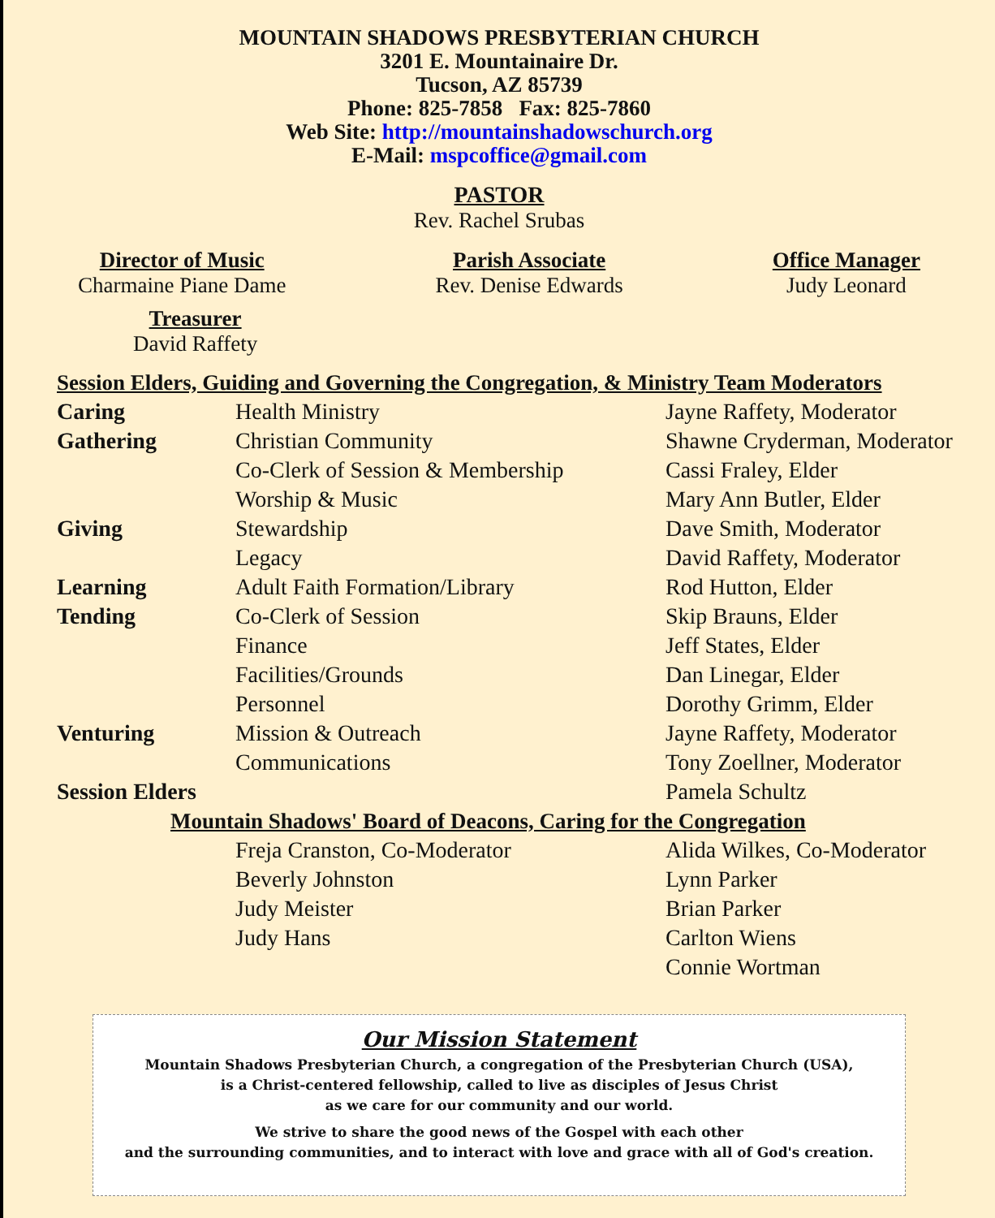MOUNTAIN SHADOWS PRESBYTERIAN CHURCH
3201 E. Mountainaire Dr.
Tucson, AZ 85739
Phone: 825-7858 Fax: 825-7860
Web Site: http://mountainshadowschurch.org
E-Mail: mspcoffice@gmail.com
PASTOR
Rev. Rachel Srubas
Director of Music
Charmaine Piane Dame
Parish Associate
Rev. Denise Edwards
Office Manager
Judy Leonard
Treasurer
David Raffety
| Session Elders, Guiding and Governing the Congregation, & Ministry Team Moderators | | |
| Caring | Health Ministry | Jayne Raffety, Moderator |
| Gathering | Christian Community | Shawne Cryderman, Moderator |
| | Co-Clerk of Session & Membership | Cassi Fraley, Elder |
| | Worship & Music | Mary Ann Butler, Elder |
| Giving | Stewardship | Dave Smith, Moderator |
| | Legacy | David Raffety, Moderator |
| Learning | Adult Faith Formation/Library | Rod Hutton, Elder |
| Tending | Co-Clerk of Session | Skip Brauns, Elder |
| | Finance | Jeff States, Elder |
| | Facilities/Grounds | Dan Linegar, Elder |
| | Personnel | Dorothy Grimm, Elder |
| Venturing | Mission & Outreach | Jayne Raffety, Moderator |
| | Communications | Tony Zoellner, Moderator |
| Session Elders | | Pamela Schultz |
| Mountain Shadows' Board of Deacons, Caring for the Congregation | | |
| | Freja Cranston, Co-Moderator | Alida Wilkes, Co-Moderator |
| | Beverly Johnston | Lynn Parker |
| | Judy Meister | Brian Parker |
| | Judy Hans | Carlton Wiens |
| | | Connie Wortman |
Our Mission Statement
Mountain Shadows Presbyterian Church, a congregation of the Presbyterian Church (USA),
is a Christ-centered fellowship, called to live as disciples of Jesus Christ
as we care for our community and our world.
We strive to share the good news of the Gospel with each other
and the surrounding communities, and to interact with love and grace with all of God's creation.